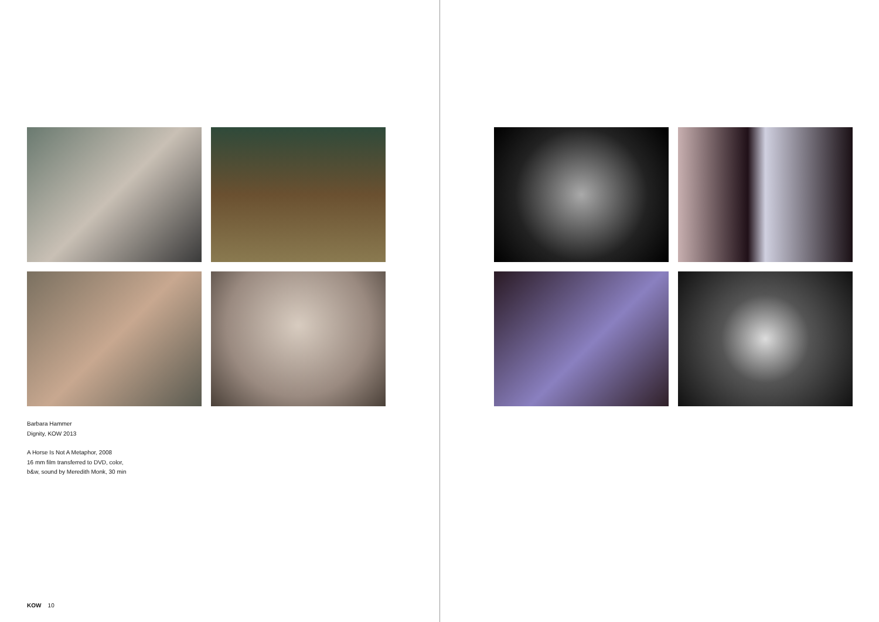Barbara Hammer
Dignity, KOW 2013
A Horse Is Not A Metaphor, 2008
16 mm film transferred to DVD, color,
b&w, sound by Meredith Monk, 30 min
KOW 10